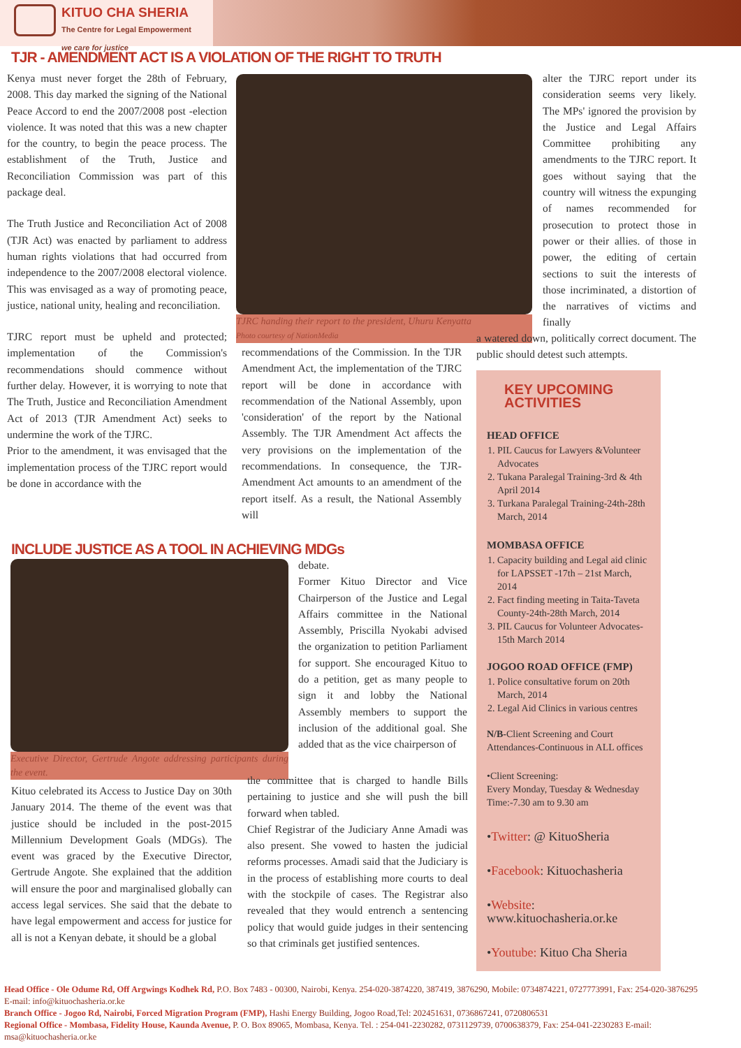KITUO CHA SHERIA
The Centre for Legal Empowerment
we care for justice
TJR - AMENDMENT ACT IS A VIOLATION OF THE RIGHT TO TRUTH
Kenya must never forget the 28th of February, 2008. This day marked the signing of the National Peace Accord to end the 2007/2008 post -election violence. It was noted that this was a new chapter for the country, to begin the peace process. The establishment of the Truth, Justice and Reconciliation Commission was part of this package deal.
The Truth Justice and Reconciliation Act of 2008 (TJR Act) was enacted by parliament to address human rights violations that had occurred from independence to the 2007/2008 electoral violence. This was envisaged as a way of promoting peace, justice, national unity, healing and reconciliation.
TJRC report must be upheld and protected; implementation of the Commission's recommendations should commence without further delay. However, it is worrying to note that The Truth, Justice and Reconciliation Amendment Act of 2013 (TJR Amendment Act) seeks to undermine the work of the TJRC.
Prior to the amendment, it was envisaged that the implementation process of the TJRC report would be done in accordance with the
TJRC handing their report to the president, Uhuru Kenyatta
Photo courtesy of NationMedia
recommendations of the Commission. In the TJR Amendment Act, the implementation of the TJRC report will be done in accordance with recommendation of the National Assembly, upon 'consideration' of the report by the National Assembly. The TJR Amendment Act affects the very provisions on the implementation of the recommendations. In consequence, the TJR-Amendment Act amounts to an amendment of the report itself. As a result, the National Assembly will
alter the TJRC report under its consideration seems very likely. The MPs' ignored the provision by the Justice and Legal Affairs Committee prohibiting any amendments to the TJRC report. It goes without saying that the country will witness the expunging of names recommended for prosecution to protect those in power or their allies. of those in power, the editing of certain sections to suit the interests of those incriminated, a distortion of the narratives of victims and finally
a watered down, politically correct document. The public should detest such attempts.
INCLUDE JUSTICE AS A TOOL IN ACHIEVING MDGs
Executive Director, Gertrude Angote addressing participants during the event.
Kituo celebrated its Access to Justice Day on 30th January 2014. The theme of the event was that justice should be included in the post-2015 Millennium Development Goals (MDGs). The event was graced by the Executive Director, Gertrude Angote. She explained that the addition will ensure the poor and marginalised globally can access legal services. She said that the debate to have legal empowerment and access for justice for all is not a Kenyan debate, it should be a global
debate.
Former Kituo Director and Vice Chairperson of the Justice and Legal Affairs committee in the National Assembly, Priscilla Nyokabi advised the organization to petition Parliament for support. She encouraged Kituo to do a petition, get as many people to sign it and lobby the National Assembly members to support the inclusion of the additional goal. She added that as the vice chairperson of
the committee that is charged to handle Bills pertaining to justice and she will push the bill forward when tabled.
Chief Registrar of the Judiciary Anne Amadi was also present. She vowed to hasten the judicial reforms processes. Amadi said that the Judiciary is in the process of establishing more courts to deal with the stockpile of cases. The Registrar also revealed that they would entrench a sentencing policy that would guide judges in their sentencing so that criminals get justified sentences.
KEY UPCOMING ACTIVITIES
HEAD OFFICE
1. PIL Caucus for Lawyers &Volunteer Advocates
2. Tukana Paralegal Training-3rd & 4th April 2014
3. Turkana Paralegal Training-24th-28th March, 2014
MOMBASA OFFICE
1. Capacity building and Legal aid clinic for LAPSSET -17th – 21st March, 2014
2. Fact finding meeting in Taita-Taveta County-24th-28th March, 2014
3. PIL Caucus for Volunteer Advocates-15th March 2014
JOGOO ROAD OFFICE (FMP)
1. Police consultative forum on 20th March, 2014
2. Legal Aid Clinics in various centres
N/B-Client Screening and Court Attendances-Continuous in ALL offices
•Client Screening:
Every Monday, Tuesday & Wednesday
Time:-7.30 am to 9.30 am
•Twitter: @ KituoSheria
•Facebook: Kituochasheria
•Website: www.kituochasheria.or.ke
•Youtube: Kituo Cha Sheria
Head Office - Ole Odume Rd, Off Argwings Kodhek Rd, P.O. Box 7483 - 00300, Nairobi, Kenya. 254-020-3874220, 387419, 3876290, Mobile: 0734874221, 0727773991, Fax: 254-020-3876295 E-mail: info@kituochasheria.or.ke
Branch Office - Jogoo Rd, Nairobi, Forced Migration Program (FMP), Hashi Energy Building, Jogoo Road,Tel: 202451631, 0736867241, 0720806531
Regional Office - Mombasa, Fidelity House, Kaunda Avenue, P. O. Box 89065, Mombasa, Kenya. Tel. : 254-041-2230282, 0731129739, 0700638379, Fax: 254-041-2230283 E-mail: msa@kituochasheria.or.ke